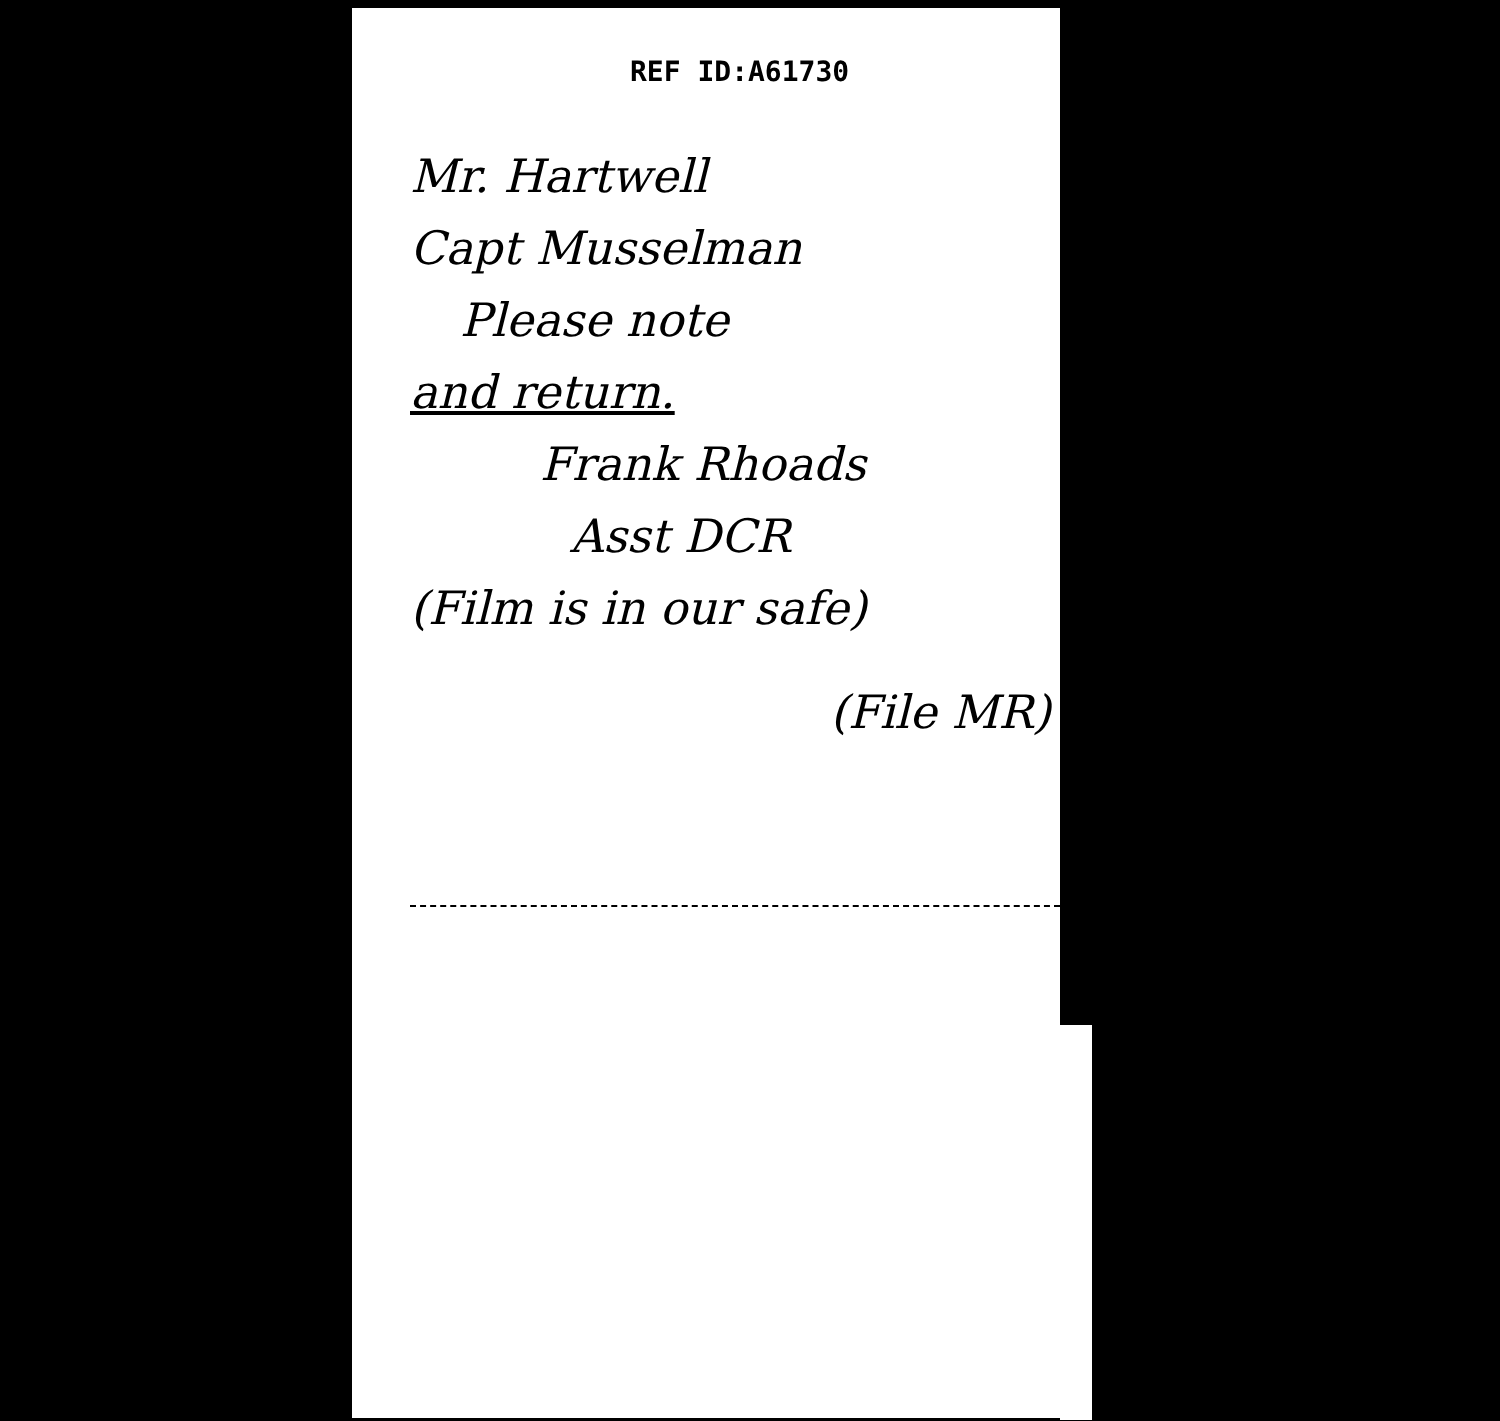REF ID:A61730
Mr. Hartwell
Capt Musselman
Please note
and return.
Frank Rhoads
Asst DCR
(Film is in our safe)
(File MR)